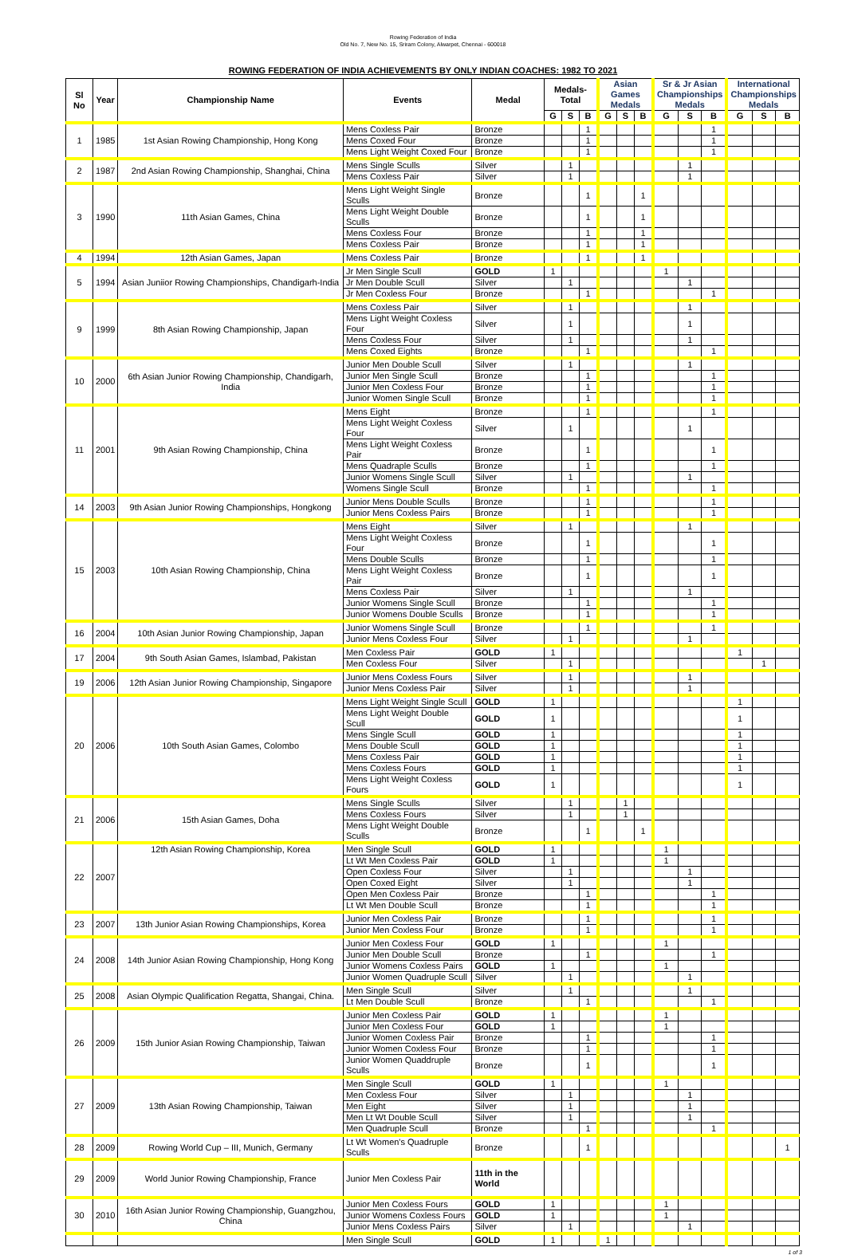Rowing Federation of India
Old No. 7, New No. 15, Sriram Colony, Alwarpet, Chennai - 600018
ROWING FEDERATION OF INDIA ACHIEVEMENTS BY ONLY INDIAN COACHES: 1982 TO 2021
| Sl No | Year | Championship Name | Events | Medal | Medals- Total | | | Asian Games Medals | | | Sr & Jr Asian Championships Medals | | | International Championships Medals | | |
| --- | --- | --- | --- | --- | --- | --- | --- | --- | --- | --- | --- | --- | --- | --- | --- | --- |
| | | | | | G | S | B | G | S | B | G | S | B | G | S | B |
| 1 | 1985 | 1st Asian Rowing Championship, Hong Kong | Mens Coxless Pair | Bronze | | | 1 | | | | | | 1 | | | |
| | | | Mens Coxed Four | Bronze | | | 1 | | | | | | 1 | | | |
| | | | Mens Light Weight Coxed Four | Bronze | | | 1 | | | | | | 1 | | | |
| 2 | 1987 | 2nd Asian Rowing Championship, Shanghai, China | Mens Single Sculls | Silver | | 1 | | | | | | 1 | | | | |
| | | | Mens Coxless Pair | Silver | | 1 | | | | | | 1 | | | | |
| 3 | 1990 | 11th Asian Games, China | Mens Light Weight Single Sculls | Bronze | | | 1 | | | 1 | | | | | | |
| | | | Mens Light Weight Double Sculls | Bronze | | | 1 | | | 1 | | | | | | |
| | | | Mens Coxless Four | Bronze | | | 1 | | | 1 | | | | | | |
| | | | Mens Coxless Pair | Bronze | | | 1 | | | 1 | | | | | | |
| 4 | 1994 | 12th Asian Games, Japan | Mens Coxless Pair | Bronze | | | 1 | | | 1 | | | | | | |
| 5 | 1994 | Asian Juniior Rowing Championships, Chandigarh-India | Jr Men Single Scull | GOLD | 1 | | | | | | 1 | | | | | |
| | | | Jr Men Double Scull | Silver | | 1 | | | | | | 1 | | | | |
| | | | Jr Men Coxless Four | Bronze | | | 1 | | | | | | 1 | | | |
| 9 | 1999 | 8th Asian Rowing Championship, Japan | Mens Coxless Pair | Silver | | 1 | | | | | | 1 | | | | |
| | | | Mens Light Weight Coxless Four | Silver | | 1 | | | | | | 1 | | | | |
| | | | Mens Coxless Four | Silver | | 1 | | | | | | 1 | | | | |
| | | | Mens Coxed Eights | Bronze | | | 1 | | | | | | 1 | | | |
| 10 | 2000 | 6th Asian Junior Rowing Championship, Chandigarh, India | Junior Men Double Scull | Silver | | 1 | | | | | | 1 | | | | |
| | | | Junior Men Single Scull | Bronze | | | 1 | | | | | | 1 | | | |
| | | | Junior Men Coxless Four | Bronze | | | 1 | | | | | | 1 | | | |
| | | | Junior Women Single Scull | Bronze | | | 1 | | | | | | 1 | | | |
| 11 | 2001 | 9th Asian Rowing Championship, China | Mens Eight | Bronze | | | 1 | | | | | | 1 | | | |
| | | | Mens Light Weight Coxless Four | Silver | | 1 | | | | | | 1 | | | | |
| | | | Mens Light Weight Coxless Pair | Bronze | | | 1 | | | | | | 1 | | | |
| | | | Mens Quadraple Sculls | Bronze | | | 1 | | | | | | 1 | | | |
| | | | Junior Womens Single Scull | Silver | | 1 | | | | | | 1 | | | | |
| | | | Womens Single Scull | Bronze | | | 1 | | | | | | 1 | | | |
| 14 | 2003 | 9th Asian Junior Rowing Championships, Hongkong | Junior Mens Double Sculls | Bronze | | | 1 | | | | | | 1 | | | |
| | | | Junior Mens Coxless Pairs | Bronze | | | 1 | | | | | | 1 | | | |
| 15 | 2003 | 10th Asian Rowing Championship, China | Mens Eight | Silver | | 1 | | | | | | 1 | | | | |
| | | | Mens Light Weight Coxless Four | Bronze | | | 1 | | | | | | 1 | | | |
| | | | Mens Double Sculls | Bronze | | | 1 | | | | | | 1 | | | |
| | | | Mens Light Weight Coxless Pair | Bronze | | | 1 | | | | | | 1 | | | |
| | | | Mens Coxless Pair | Silver | | 1 | | | | | | 1 | | | | |
| | | | Junior Womens Single Scull | Bronze | | | 1 | | | | | | 1 | | | |
| | | | Junior Womens Double Sculls | Bronze | | | 1 | | | | | | 1 | | | |
| 16 | 2004 | 10th Asian Junior Rowing Championship, Japan | Junior Womens Single Scull | Bronze | | | 1 | | | | | | 1 | | | |
| | | | Junior Mens Coxless Four | Silver | | 1 | | | | | | 1 | | | | |
| 17 | 2004 | 9th South Asian Games, Islambad, Pakistan | Men Coxless Pair | GOLD | 1 | | | | | | | | | 1 | | |
| | | | Men Coxless Four | Silver | | 1 | | | | | | | | | 1 | |
| 19 | 2006 | 12th Asian Junior Rowing Championship, Singapore | Junior Mens Coxless Fours | Silver | | 1 | | | | | | 1 | | | | |
| | | | Junior Mens Coxless Pair | Silver | | 1 | | | | | | 1 | | | | |
| 20 | 2006 | 10th South Asian Games, Colombo | Mens Light Weight Single Scull | GOLD | 1 | | | | | | | | | 1 | | |
| | | | Mens Light Weight Double Scull | GOLD | 1 | | | | | | | | | 1 | | |
| | | | Mens Single Scull | GOLD | 1 | | | | | | | | | 1 | | |
| | | | Mens Double Scull | GOLD | 1 | | | | | | | | | 1 | | |
| | | | Mens Coxless Pair | GOLD | 1 | | | | | | | | | 1 | | |
| | | | Mens Coxless Fours | GOLD | 1 | | | | | | | | | 1 | | |
| | | | Mens Light Weight Coxless Fours | GOLD | 1 | | | | | | | | | 1 | | |
| 21 | 2006 | 15th Asian Games, Doha | Mens Single Sculls | Silver | | 1 | | | 1 | | | | | | | |
| | | | Mens Coxless Fours | Silver | | 1 | | | 1 | | | | | | | |
| | | | Mens Light Weight Double Sculls | Bronze | | | 1 | | | 1 | | | | | | |
| 22 | 2007 | 12th Asian Rowing Championship, Korea | Men Single Scull | GOLD | 1 | | | | | | 1 | | | | | |
| | | | Lt Wt Men Coxless Pair | GOLD | 1 | | | | | | 1 | | | | | |
| | | | Open Coxless Four | Silver | | 1 | | | | | | 1 | | | | |
| | | | Open Coxed Eight | Silver | | 1 | | | | | | 1 | | | | |
| | | | Open Men Coxless Pair | Bronze | | | 1 | | | | | | 1 | | | |
| | | | Lt Wt Men Double Scull | Bronze | | | 1 | | | | | | 1 | | | |
| 23 | 2007 | 13th Junior Asian Rowing Championships, Korea | Junior Men Coxless Pair | Bronze | | | 1 | | | | | | 1 | | | |
| | | | Junior Men Coxless Four | Bronze | | | 1 | | | | | | 1 | | | |
| 24 | 2008 | 14th Junior Asian Rowing Championship, Hong Kong | Junior Men Coxless Four | GOLD | 1 | | | | | | 1 | | | | | |
| | | | Junior Men Double Scull | Bronze | | | 1 | | | | | | 1 | | | |
| | | | Junior Womens Coxless Pairs | GOLD | 1 | | | | | | 1 | | | | | |
| | | | Junior Women Quadruple Scull | Silver | | 1 | | | | | | 1 | | | | |
| 25 | 2008 | Asian Olympic Qualification Regatta, Shangai, China. | Men Single Scull | Silver | | 1 | | | | | | 1 | | | | |
| | | | Lt Men Double Scull | Bronze | | | 1 | | | | | | 1 | | | |
| 26 | 2009 | 15th Junior Asian Rowing Championship, Taiwan | Junior Men Coxless Pair | GOLD | 1 | | | | | | 1 | | | | | |
| | | | Junior Men Coxless Four | GOLD | 1 | | | | | | 1 | | | | | |
| | | | Junior Women Coxless Pair | Bronze | | | 1 | | | | | | 1 | | | |
| | | | Junior Women Coxless Four | Bronze | | | 1 | | | | | | 1 | | | |
| | | | Junior Women Quaddruple Sculls | Bronze | | | 1 | | | | | | 1 | | | |
| 27 | 2009 | 13th Asian Rowing Championship, Taiwan | Men Single Scull | GOLD | 1 | | | | | | 1 | | | | | |
| | | | Men Coxless Four | Silver | | 1 | | | | | | 1 | | | | |
| | | | Men Eight | Silver | | 1 | | | | | | 1 | | | | |
| | | | Men Lt Wt Double Scull | Silver | | 1 | | | | | | 1 | | | | |
| | | | Men Quadruple Scull | Bronze | | | 1 | | | | | | 1 | | | |
| 28 | 2009 | Rowing World Cup – III, Munich, Germany | Lt Wt Women's Quadruple Sculls | Bronze | | | 1 | | | | | | | | | 1 |
| 29 | 2009 | World Junior Rowing Championship, France | Junior Men Coxless Pair | 11th in the World | | | | | | | | | | | | |
| 30 | 2010 | 16th Asian Junior Rowing Championship, Guangzhou, China | Junior Men Coxless Fours | GOLD | 1 | | | | | | 1 | | | | | |
| | | | Junior Womens Coxless Fours | GOLD | 1 | | | | | | 1 | | | | | |
| | | | Junior Mens Coxless Pairs | Silver | | 1 | | | | | | 1 | | | | |
| | | | Men Single Scull | GOLD | 1 | | | 1 | | | | | | | | |
1 of 3